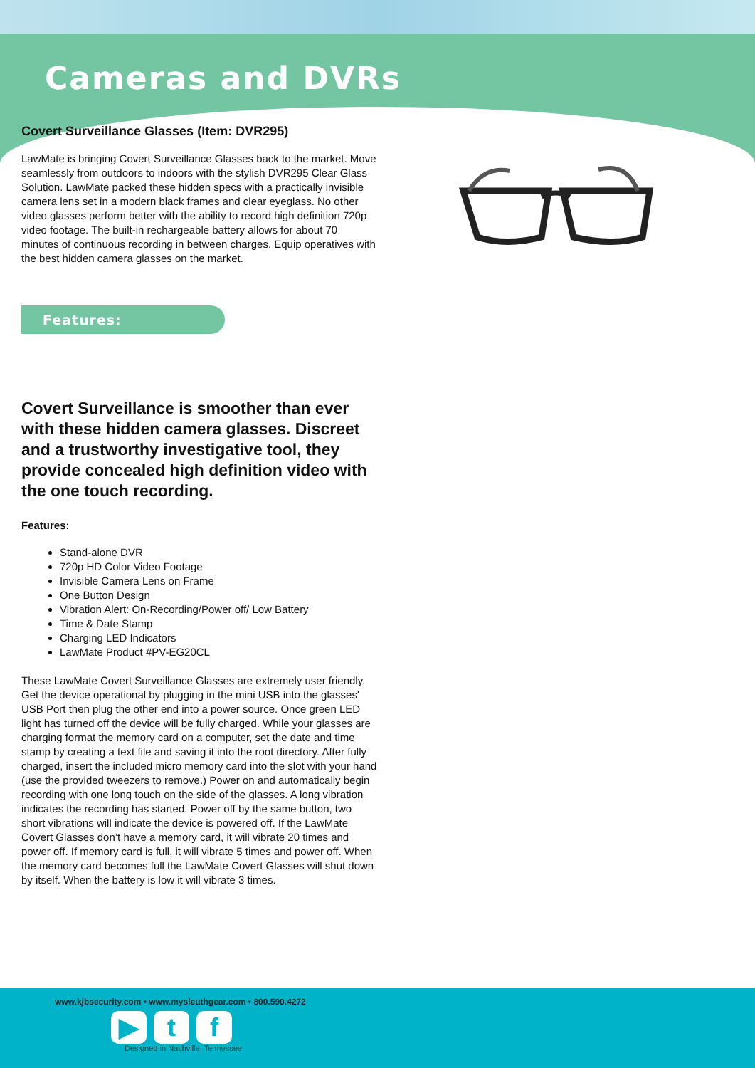Cameras and DVRs
Covert Surveillance Glasses (Item: DVR295)
LawMate is bringing Covert Surveillance Glasses back to the market. Move seamlessly from outdoors to indoors with the stylish DVR295 Clear Glass Solution. LawMate packed these hidden specs with a practically invisible camera lens set in a modern black frames and clear eyeglass. No other video glasses perform better with the ability to record high definition 720p video footage. The built-in rechargeable battery allows for about 70 minutes of continuous recording in between charges. Equip operatives with the best hidden camera glasses on the market.
Features:
Covert Surveillance is smoother than ever with these hidden camera glasses. Discreet and a trustworthy investigative tool, they provide concealed high definition video with the one touch recording.
Features:
Stand-alone DVR
720p HD Color Video Footage
Invisible Camera Lens on Frame
One Button Design
Vibration Alert: On-Recording/Power off/ Low Battery
Time & Date Stamp
Charging LED Indicators
LawMate Product #PV-EG20CL
These LawMate Covert Surveillance Glasses are extremely user friendly. Get the device operational by plugging in the mini USB into the glasses' USB Port then plug the other end into a power source. Once green LED light has turned off the device will be fully charged. While your glasses are charging format the memory card on a computer, set the date and time stamp by creating a text file and saving it into the root directory. After fully charged, insert the included micro memory card into the slot with your hand (use the provided tweezers to remove.) Power on and automatically begin recording with one long touch on the side of the glasses. A long vibration indicates the recording has started. Power off by the same button, two short vibrations will indicate the device is powered off. If the LawMate Covert Glasses don’t have a memory card, it will vibrate 20 times and power off. If memory card is full, it will vibrate 5 times and power off. When the memory card becomes full the LawMate Covert Glasses will shut down by itself. When the battery is low it will vibrate 3 times.
www.kjbsecurity.com • www.mysleuthgear.com • 800.590.4272
▶ t f
Designed in Nashville, Tennessee.